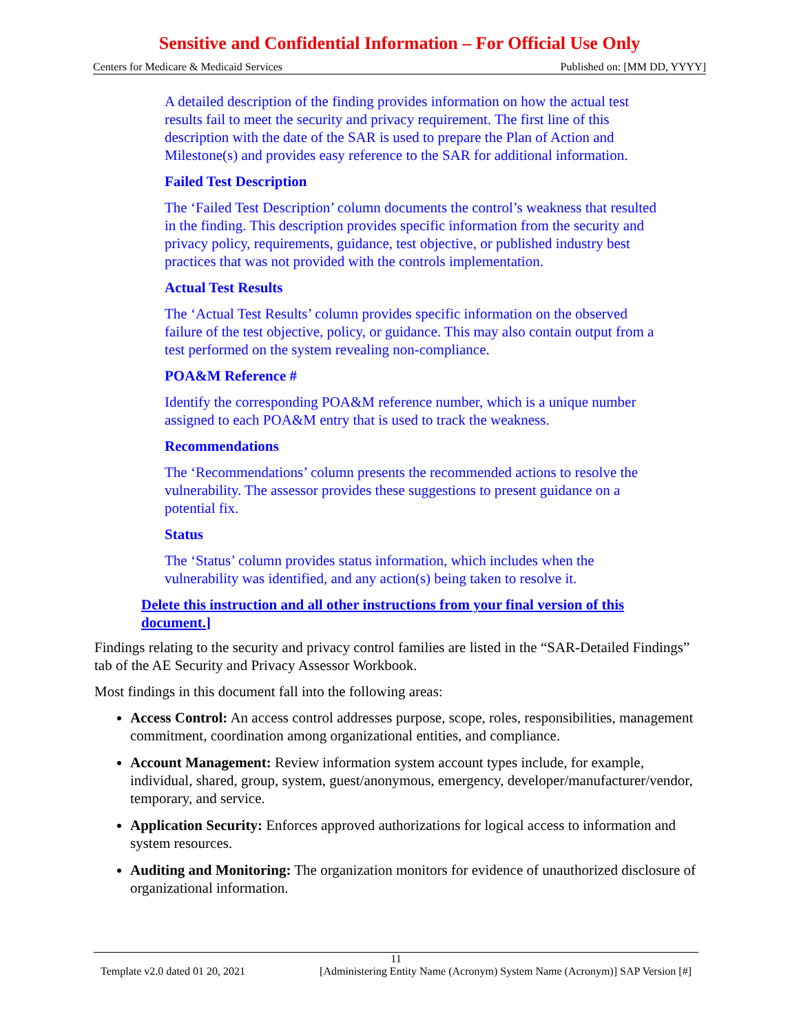Sensitive and Confidential Information – For Official Use Only
Centers for Medicare & Medicaid Services Published on: [MM DD, YYYY]
A detailed description of the finding provides information on how the actual test results fail to meet the security and privacy requirement. The first line of this description with the date of the SAR is used to prepare the Plan of Action and Milestone(s) and provides easy reference to the SAR for additional information.
Failed Test Description
The ‘Failed Test Description’ column documents the control’s weakness that resulted in the finding. This description provides specific information from the security and privacy policy, requirements, guidance, test objective, or published industry best practices that was not provided with the controls implementation.
Actual Test Results
The ‘Actual Test Results’ column provides specific information on the observed failure of the test objective, policy, or guidance. This may also contain output from a test performed on the system revealing non-compliance.
POA&M Reference #
Identify the corresponding POA&M reference number, which is a unique number assigned to each POA&M entry that is used to track the weakness.
Recommendations
The ‘Recommendations’ column presents the recommended actions to resolve the vulnerability. The assessor provides these suggestions to present guidance on a potential fix.
Status
The ‘Status’ column provides status information, which includes when the vulnerability was identified, and any action(s) being taken to resolve it.
Delete this instruction and all other instructions from your final version of this document.]
Findings relating to the security and privacy control families are listed in the “SAR-Detailed Findings” tab of the AE Security and Privacy Assessor Workbook.
Most findings in this document fall into the following areas:
Access Control: An access control addresses purpose, scope, roles, responsibilities, management commitment, coordination among organizational entities, and compliance.
Account Management: Review information system account types include, for example, individual, shared, group, system, guest/anonymous, emergency, developer/manufacturer/vendor, temporary, and service.
Application Security: Enforces approved authorizations for logical access to information and system resources.
Auditing and Monitoring: The organization monitors for evidence of unauthorized disclosure of organizational information.
11
Template v2.0 dated 01 20, 2021 [Administering Entity Name (Acronym) System Name (Acronym)] SAP Version [#]